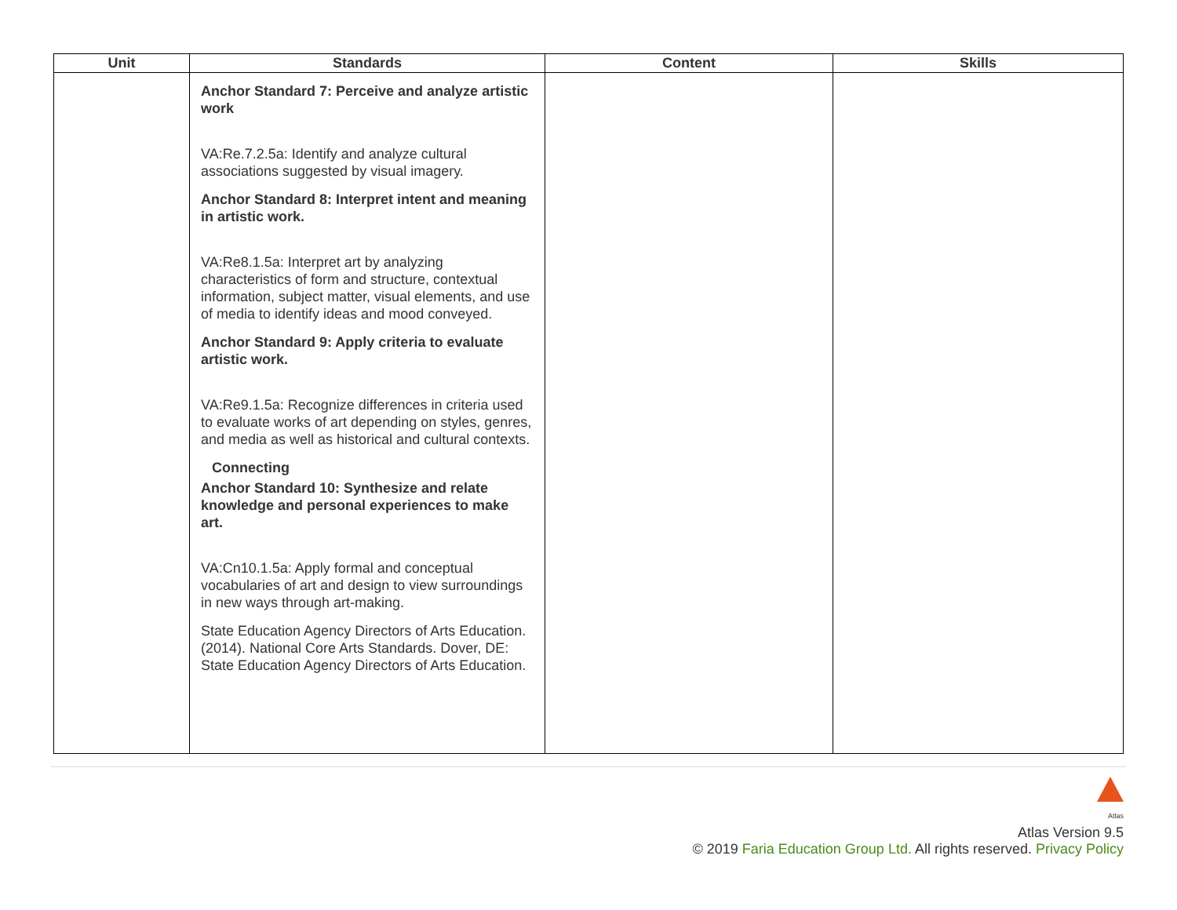| Unit | Standards | Content | Skills |
| --- | --- | --- | --- |
| | Anchor Standard 7: Perceive and analyze artistic work VA:Re.7.2.5a: Identify and analyze cultural associations suggested by visual imagery. Anchor Standard 8: Interpret intent and meaning in artistic work. VA:Re8.1.5a: Interpret art by analyzing characteristics of form and structure, contextual information, subject matter, visual elements, and use of media to identify ideas and mood conveyed. Anchor Standard 9: Apply criteria to evaluate artistic work. VA:Re9.1.5a: Recognize differences in criteria used to evaluate works of art depending on styles, genres, and media as well as historical and cultural contexts. Connecting Anchor Standard 10: Synthesize and relate knowledge and personal experiences to make art. VA:Cn10.1.5a: Apply formal and conceptual vocabularies of art and design to view surroundings in new ways through art-making. State Education Agency Directors of Arts Education. (2014). National Core Arts Standards. Dover, DE: State Education Agency Directors of Arts Education. | | |
Atlas
Atlas Version 9.5
© 2019 Faria Education Group Ltd. All rights reserved. Privacy Policy